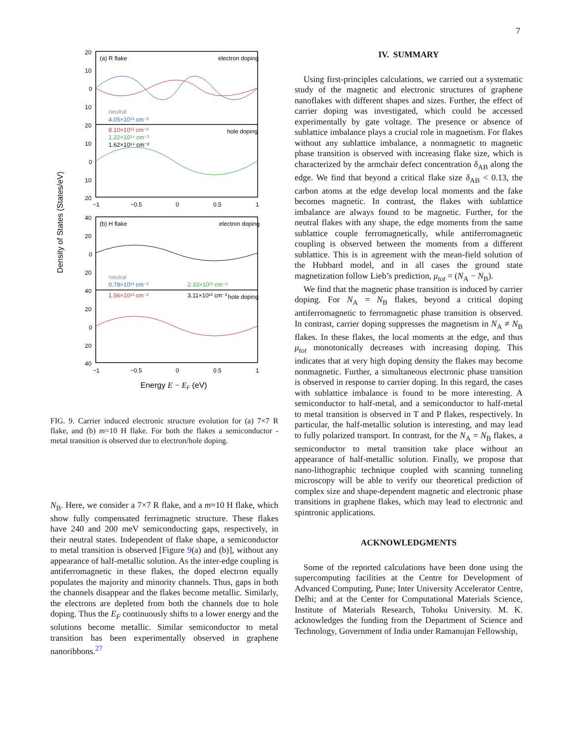7
Density of States (States/eV)
(a) R flake
electron doping
hole doping
(b) H flake
electron doping
hole doping
neutral
4.05×10¹³ cm⁻²
8.10×10¹³ cm⁻²
1.22×10¹⁴ cm⁻²
1.62×10¹⁴ cm⁻²
neutral
0.78×10¹³ cm⁻²
2.33×10¹³ cm⁻²
1.56×10¹³ cm⁻²
3.11×10¹³ cm⁻²
20
10
0
10
20
10
0
10
20
−1
−0.5
0
0.5
1
40
20
0
20
40
20
0
20
40
−1
−0.5
0
0.5
1
Energy E − EF (eV)
FIG. 9. Carrier induced electronic structure evolution for (a) 7×7 R flake, and (b) m=10 H flake. For both the flakes a semiconductor - metal transition is observed due to electron/hole doping.
N<sub>B</sub>. Here, we consider a 7×7 R flake, and a m=10 H flake, which show fully compensated ferrimagnetic structure. These flakes have 240 and 200 meV semiconducting gaps, respectively, in their neutral states. Independent of flake shape, a semiconductor to metal transition is observed [Figure 9(a) and (b)], without any appearance of half-metallic solution. As the inter-edge coupling is antiferromagnetic in these flakes, the doped electron equally populates the majority and minority channels. Thus, gaps in both the channels disappear and the flakes become metallic. Similarly, the electrons are depleted from both the channels due to hole doping. Thus the E<sub>F</sub> continuously shifts to a lower energy and the solutions become metallic. Similar semiconductor to metal transition has been experimentally observed in graphene nanoribbons.<sup>27</sup>
IV. SUMMARY
Using first-principles calculations, we carried out a systematic study of the magnetic and electronic structures of graphene nanoflakes with different shapes and sizes. Further, the effect of carrier doping was investigated, which could be accessed experimentally by gate voltage. The presence or absence of sublattice imbalance plays a crucial role in magnetism. For flakes without any sublattice imbalance, a nonmagnetic to magnetic phase transition is observed with increasing flake size, which is characterized by the armchair defect concentration δ<sub>AB</sub> along the edge. We find that beyond a critical flake size δ<sub>AB</sub> < 0.13, the carbon atoms at the edge develop local moments and the fake becomes magnetic. In contrast, the flakes with sublattice imbalance are always found to be magnetic. Further, for the neutral flakes with any shape, the edge moments from the same sublattice couple ferromagnetically, while antiferromagnetic coupling is observed between the moments from a different sublattice. This is in agreement with the mean-field solution of the Hubbard model, and in all cases the ground state magnetization follow Lieb’s prediction, μ<sub>tot</sub> = (N<sub>A</sub> − N<sub>B</sub>).
We find that the magnetic phase transition is induced by carrier doping. For N<sub>A</sub> = N<sub>B</sub> flakes, beyond a critical doping antiferromagnetic to ferromagnetic phase transition is observed. In contrast, carrier doping suppresses the magnetism in N<sub>A</sub> ≠ N<sub>B</sub> flakes. In these flakes, the local moments at the edge, and thus μ<sub>tot</sub> monotonically decreases with increasing doping. This indicates that at very high doping density the flakes may become nonmagnetic. Further, a simultaneous electronic phase transition is observed in response to carrier doping. In this regard, the cases with sublattice imbalance is found to be more interesting. A semiconductor to half-metal, and a semiconductor to half-metal to metal transition is observed in T and P flakes, respectively. In particular, the half-metallic solution is interesting, and may lead to fully polarized transport. In contrast, for the N<sub>A</sub> = N<sub>B</sub> flakes, a semiconductor to metal transition take place without an appearance of half-metallic solution. Finally, we propose that nano-lithographic technique coupled with scanning tunneling microscopy will be able to verify our theoretical prediction of complex size and shape-dependent magnetic and electronic phase transitions in graphene flakes, which may lead to electronic and spintronic applications.
ACKNOWLEDGMENTS
Some of the reported calculations have been done using the supercomputing facilities at the Centre for Development of Advanced Computing, Pune; Inter University Accelerator Centre, Delhi; and at the Center for Computational Materials Science, Institute of Materials Research, Tohoku University. M. K. acknowledges the funding from the Department of Science and Technology, Government of India under Ramanujan Fellowship,